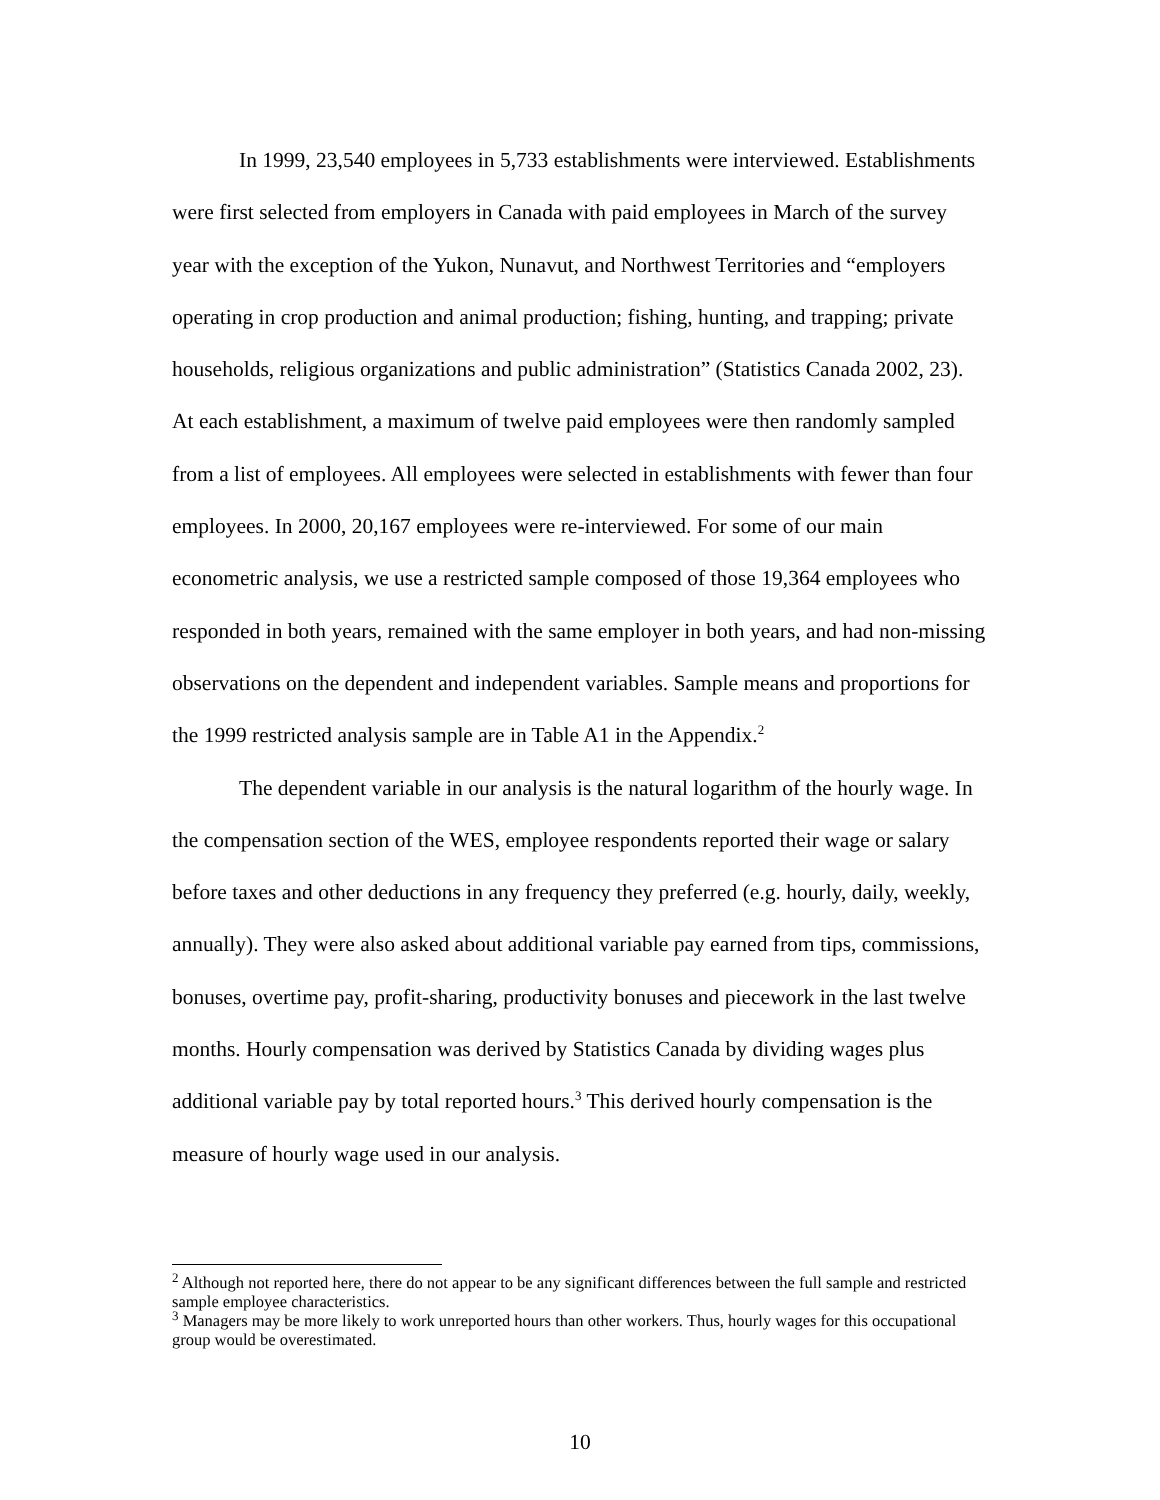In 1999, 23,540 employees in 5,733 establishments were interviewed. Establishments were first selected from employers in Canada with paid employees in March of the survey year with the exception of the Yukon, Nunavut, and Northwest Territories and “employers operating in crop production and animal production; fishing, hunting, and trapping; private households, religious organizations and public administration” (Statistics Canada 2002, 23). At each establishment, a maximum of twelve paid employees were then randomly sampled from a list of employees. All employees were selected in establishments with fewer than four employees. In 2000, 20,167 employees were re-interviewed. For some of our main econometric analysis, we use a restricted sample composed of those 19,364 employees who responded in both years, remained with the same employer in both years, and had non-missing observations on the dependent and independent variables. Sample means and proportions for the 1999 restricted analysis sample are in Table A1 in the Appendix.<sup>2</sup>
The dependent variable in our analysis is the natural logarithm of the hourly wage. In the compensation section of the WES, employee respondents reported their wage or salary before taxes and other deductions in any frequency they preferred (e.g. hourly, daily, weekly, annually). They were also asked about additional variable pay earned from tips, commissions, bonuses, overtime pay, profit-sharing, productivity bonuses and piecework in the last twelve months. Hourly compensation was derived by Statistics Canada by dividing wages plus additional variable pay by total reported hours.<sup>3</sup> This derived hourly compensation is the measure of hourly wage used in our analysis.
<sup>2</sup> Although not reported here, there do not appear to be any significant differences between the full sample and restricted sample employee characteristics.
<sup>3</sup> Managers may be more likely to work unreported hours than other workers. Thus, hourly wages for this occupational group would be overestimated.
10